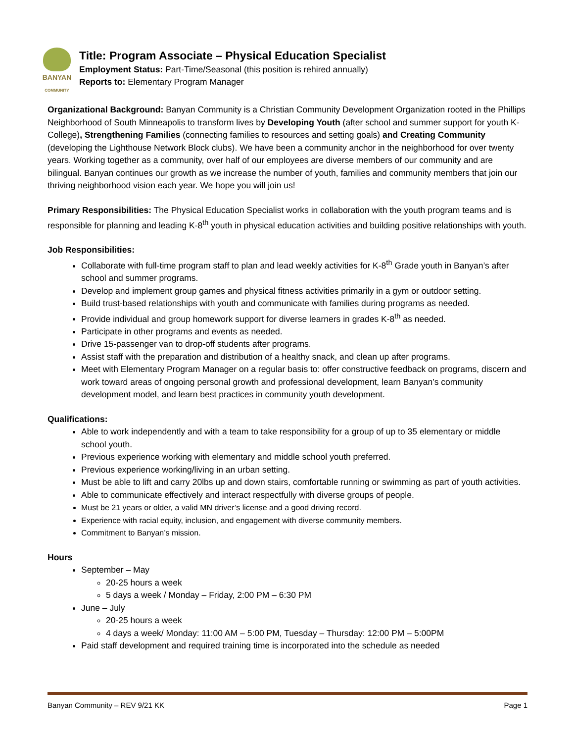BANYAN
COMMUNITY
Title: Program Associate – Physical Education Specialist
Employment Status: Part-Time/Seasonal (this position is rehired annually)
Reports to: Elementary Program Manager
Organizational Background: Banyan Community is a Christian Community Development Organization rooted in the Phillips Neighborhood of South Minneapolis to transform lives by Developing Youth (after school and summer support for youth K-College), Strengthening Families (connecting families to resources and setting goals) and Creating Community (developing the Lighthouse Network Block clubs). We have been a community anchor in the neighborhood for over twenty years. Working together as a community, over half of our employees are diverse members of our community and are bilingual. Banyan continues our growth as we increase the number of youth, families and community members that join our thriving neighborhood vision each year. We hope you will join us!
Primary Responsibilities: The Physical Education Specialist works in collaboration with the youth program teams and is responsible for planning and leading K-8<sup>th</sup> youth in physical education activities and building positive relationships with youth.
Job Responsibilities:
Collaborate with full-time program staff to plan and lead weekly activities for K-8<sup>th</sup> Grade youth in Banyan’s after school and summer programs.
Develop and implement group games and physical fitness activities primarily in a gym or outdoor setting.
Build trust-based relationships with youth and communicate with families during programs as needed.
Provide individual and group homework support for diverse learners in grades K-8<sup>th</sup> as needed.
Participate in other programs and events as needed.
Drive 15-passenger van to drop-off students after programs.
Assist staff with the preparation and distribution of a healthy snack, and clean up after programs.
Meet with Elementary Program Manager on a regular basis to: offer constructive feedback on programs, discern and work toward areas of ongoing personal growth and professional development, learn Banyan’s community development model, and learn best practices in community youth development.
Qualifications:
Able to work independently and with a team to take responsibility for a group of up to 35 elementary or middle school youth.
Previous experience working with elementary and middle school youth preferred.
Previous experience working/living in an urban setting.
Must be able to lift and carry 20lbs up and down stairs, comfortable running or swimming as part of youth activities.
Able to communicate effectively and interact respectfully with diverse groups of people.
Must be 21 years or older, a valid MN driver’s license and a good driving record.
Experience with racial equity, inclusion, and engagement with diverse community members.
Commitment to Banyan’s mission.
Hours
September – May
20-25 hours a week
5 days a week / Monday – Friday, 2:00 PM – 6:30 PM
June – July
20-25 hours a week
4 days a week/ Monday: 11:00 AM – 5:00 PM, Tuesday – Thursday: 12:00 PM – 5:00PM
Paid staff development and required training time is incorporated into the schedule as needed
Banyan Community – REV 9/21 KK Page 1